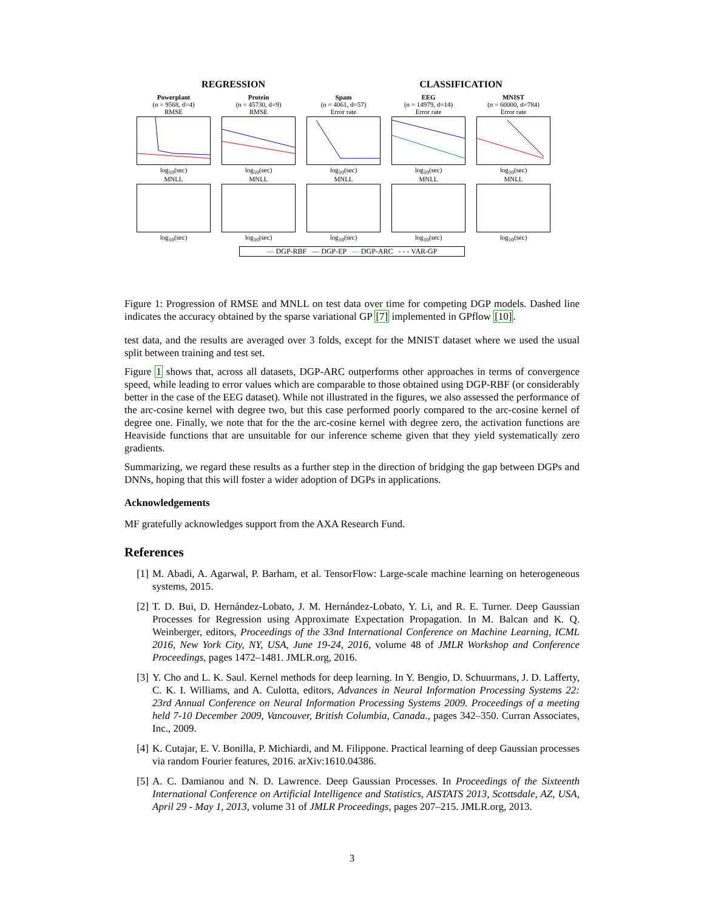REGRESSION CLASSIFICATION
Powerplant
(n = 9568, d=4)
RMSE
log<sub>10</sub>(sec)
Protein
(n = 45730, d=9)
RMSE
log<sub>10</sub>(sec)
Spam
(n = 4061, d=57)
Error rate
log<sub>10</sub>(sec)
EEG
(n = 14979, d=14)
Error rate
log<sub>10</sub>(sec)
MNIST
(n = 60000, d=784)
Error rate
log<sub>10</sub>(sec)
MNLL
log<sub>10</sub>(sec)
MNLL
log<sub>10</sub>(sec)
MNLL
log<sub>10</sub>(sec)
MNLL
log<sub>10</sub>(sec)
MNLL
log<sub>10</sub>(sec)
— DGP-RBF — DGP-EP — DGP-ARC - - - VAR-GP
Figure 1: Progression of RMSE and MNLL on test data over time for competing DGP models. Dashed line indicates the accuracy obtained by the sparse variational GP [7] implemented in GPflow [10].
test data, and the results are averaged over 3 folds, except for the MNIST dataset where we used the usual split between training and test set.
Figure 1 shows that, across all datasets, DGP-ARC outperforms other approaches in terms of convergence speed, while leading to error values which are comparable to those obtained using DGP-RBF (or considerably better in the case of the EEG dataset). While not illustrated in the figures, we also assessed the performance of the arc-cosine kernel with degree two, but this case performed poorly compared to the arc-cosine kernel of degree one. Finally, we note that for the the arc-cosine kernel with degree zero, the activation functions are Heaviside functions that are unsuitable for our inference scheme given that they yield systematically zero gradients.
Summarizing, we regard these results as a further step in the direction of bridging the gap between DGPs and DNNs, hoping that this will foster a wider adoption of DGPs in applications.
Acknowledgements
MF gratefully acknowledges support from the AXA Research Fund.
References
[1] M. Abadi, A. Agarwal, P. Barham, et al. TensorFlow: Large-scale machine learning on heterogeneous systems, 2015.
[2] T. D. Bui, D. Hernández-Lobato, J. M. Hernández-Lobato, Y. Li, and R. E. Turner. Deep Gaussian Processes for Regression using Approximate Expectation Propagation. In M. Balcan and K. Q. Weinberger, editors, Proceedings of the 33nd International Conference on Machine Learning, ICML 2016, New York City, NY, USA, June 19-24, 2016, volume 48 of JMLR Workshop and Conference Proceedings, pages 1472–1481. JMLR.org, 2016.
[3] Y. Cho and L. K. Saul. Kernel methods for deep learning. In Y. Bengio, D. Schuurmans, J. D. Lafferty, C. K. I. Williams, and A. Culotta, editors, Advances in Neural Information Processing Systems 22: 23rd Annual Conference on Neural Information Processing Systems 2009. Proceedings of a meeting held 7-10 December 2009, Vancouver, British Columbia, Canada., pages 342–350. Curran Associates, Inc., 2009.
[4] K. Cutajar, E. V. Bonilla, P. Michiardi, and M. Filippone. Practical learning of deep Gaussian processes via random Fourier features, 2016. arXiv:1610.04386.
[5] A. C. Damianou and N. D. Lawrence. Deep Gaussian Processes. In Proceedings of the Sixteenth International Conference on Artificial Intelligence and Statistics, AISTATS 2013, Scottsdale, AZ, USA, April 29 - May 1, 2013, volume 31 of JMLR Proceedings, pages 207–215. JMLR.org, 2013.
3